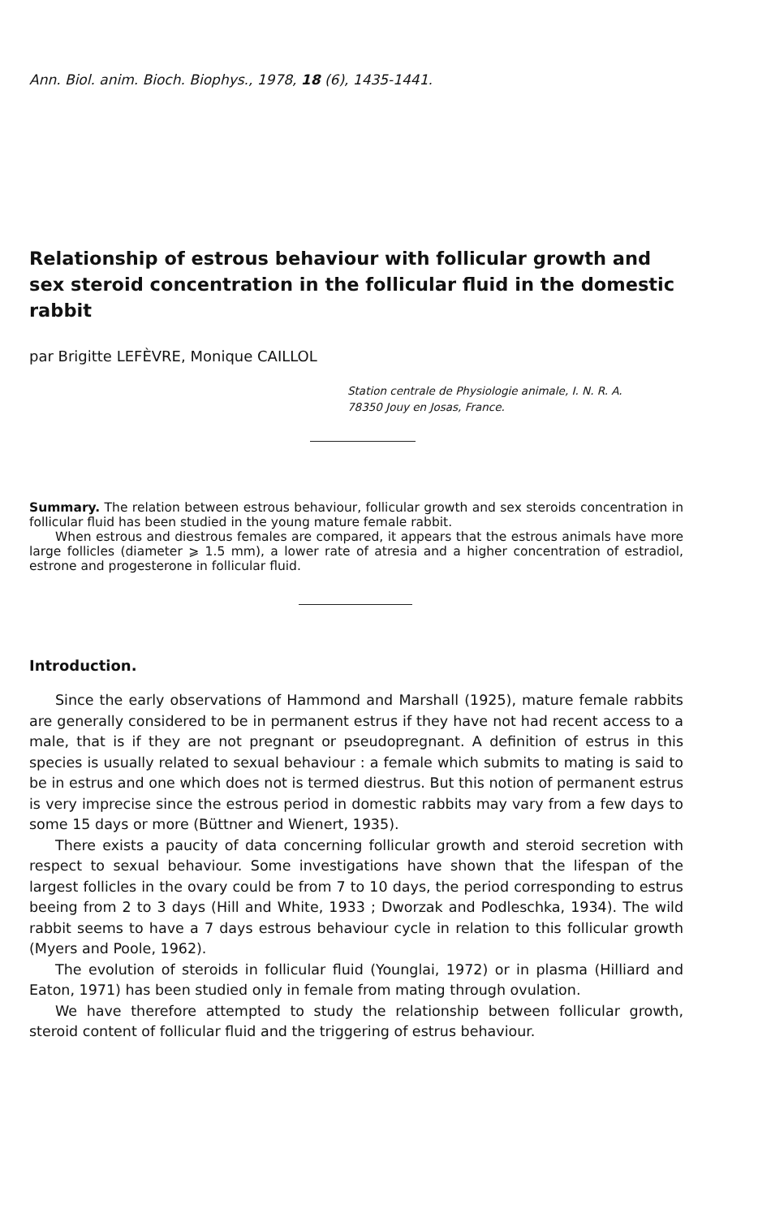Ann. Biol. anim. Bioch. Biophys., 1978, 18 (6), 1435-1441.
Relationship of estrous behaviour with follicular growth and sex steroid concentration in the follicular fluid in the domestic rabbit
par Brigitte LEFÈVRE, Monique CAILLOL
Station centrale de Physiologie animale, I. N. R. A.
78350 Jouy en Josas, France.
Summary. The relation between estrous behaviour, follicular growth and sex steroids concentration in follicular fluid has been studied in the young mature female rabbit.
When estrous and diestrous females are compared, it appears that the estrous animals have more large follicles (diameter ⩾ 1.5 mm), a lower rate of atresia and a higher concentration of estradiol, estrone and progesterone in follicular fluid.
Introduction.
Since the early observations of Hammond and Marshall (1925), mature female rabbits are generally considered to be in permanent estrus if they have not had recent access to a male, that is if they are not pregnant or pseudopregnant. A definition of estrus in this species is usually related to sexual behaviour : a female which submits to mating is said to be in estrus and one which does not is termed diestrus. But this notion of permanent estrus is very imprecise since the estrous period in domestic rabbits may vary from a few days to some 15 days or more (Büttner and Wienert, 1935).
There exists a paucity of data concerning follicular growth and steroid secretion with respect to sexual behaviour. Some investigations have shown that the lifespan of the largest follicles in the ovary could be from 7 to 10 days, the period corresponding to estrus beeing from 2 to 3 days (Hill and White, 1933 ; Dworzak and Podleschka, 1934). The wild rabbit seems to have a 7 days estrous behaviour cycle in relation to this follicular growth (Myers and Poole, 1962).
The evolution of steroids in follicular fluid (Younglai, 1972) or in plasma (Hilliard and Eaton, 1971) has been studied only in female from mating through ovulation.
We have therefore attempted to study the relationship between follicular growth, steroid content of follicular fluid and the triggering of estrus behaviour.